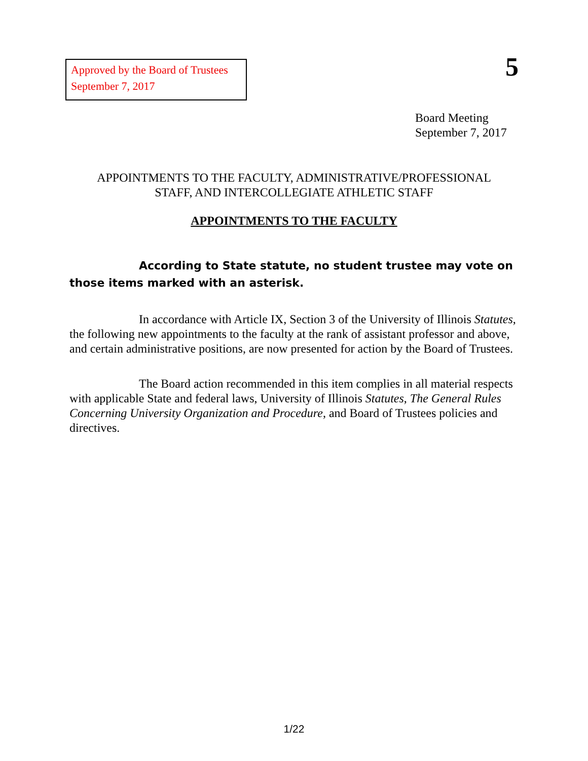Approved by the Board of Trustees
September 7, 2017
5
Board Meeting
September 7, 2017
APPOINTMENTS TO THE FACULTY, ADMINISTRATIVE/PROFESSIONAL
STAFF, AND INTERCOLLEGIATE ATHLETIC STAFF
APPOINTMENTS TO THE FACULTY
According to State statute, no student trustee may vote on those items marked with an asterisk.
In accordance with Article IX, Section 3 of the University of Illinois Statutes, the following new appointments to the faculty at the rank of assistant professor and above, and certain administrative positions, are now presented for action by the Board of Trustees.
The Board action recommended in this item complies in all material respects with applicable State and federal laws, University of Illinois Statutes, The General Rules Concerning University Organization and Procedure, and Board of Trustees policies and directives.
1/22